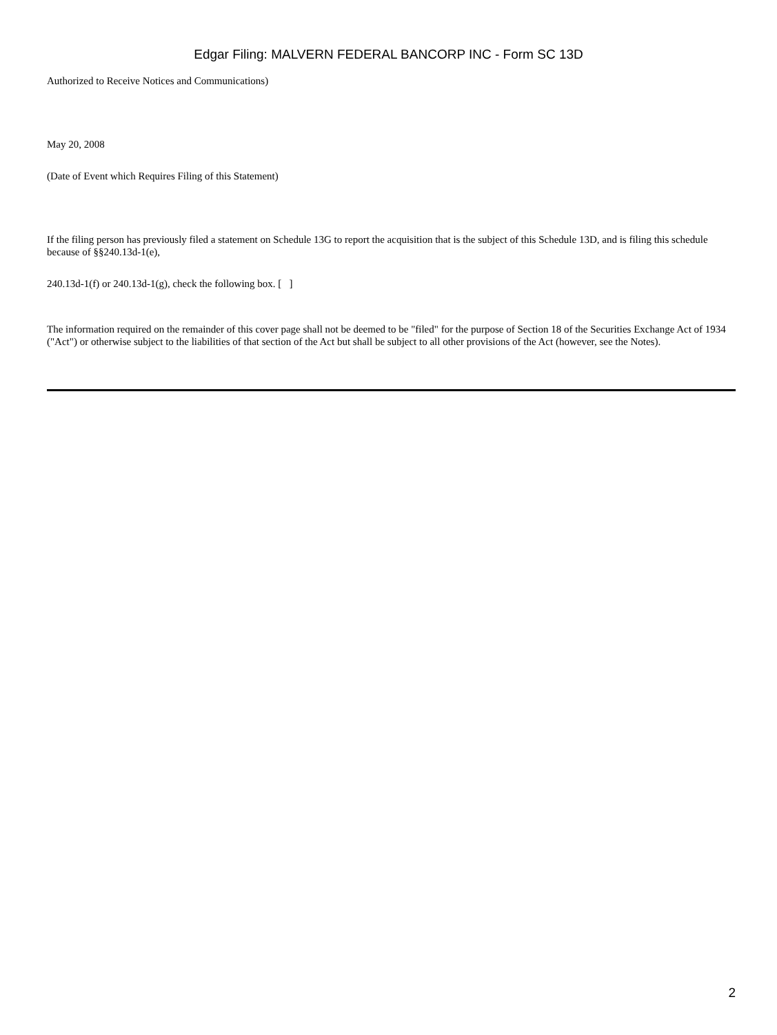Edgar Filing: MALVERN FEDERAL BANCORP INC - Form SC 13D
Authorized to Receive Notices and Communications)
May 20, 2008
(Date of Event which Requires Filing of this Statement)
If the filing person has previously filed a statement on Schedule 13G to report the acquisition that is the subject of this Schedule 13D, and is filing this schedule because of §§240.13d-1(e),
240.13d-1(f) or 240.13d-1(g), check the following box. [ ]
The information required on the remainder of this cover page shall not be deemed to be "filed" for the purpose of Section 18 of the Securities Exchange Act of 1934 ("Act") or otherwise subject to the liabilities of that section of the Act but shall be subject to all other provisions of the Act (however, see the Notes).
2